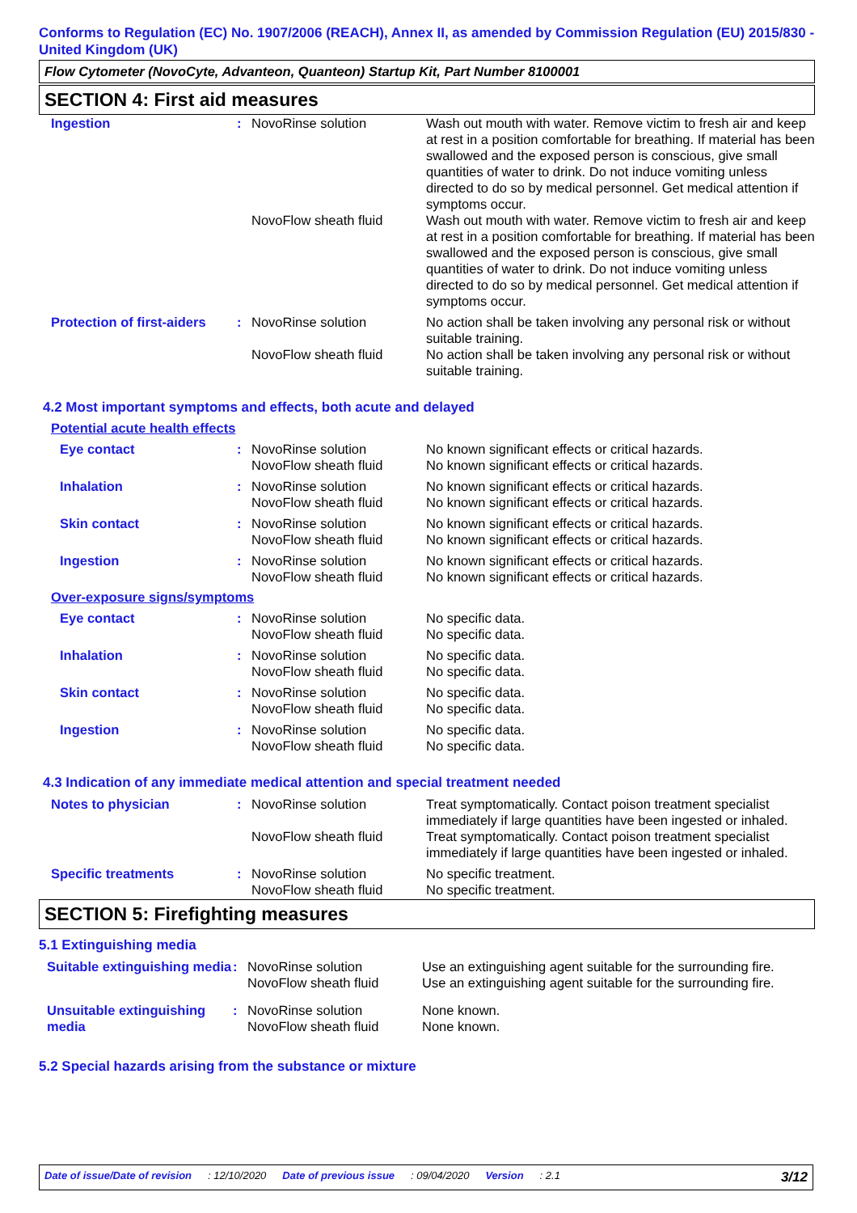Conforms to Regulation (EC) No. 1907/2006 (REACH), Annex II, as amended by Commission Regulation (EU) 2015/830 - United Kingdom (UK)
Flow Cytometer (NovoCyte, Advanteon, Quanteon) Startup Kit, Part Number 8100001
SECTION 4: First aid measures
| Ingestion | : | NovoRinse solution | Wash out mouth with water. Remove victim to fresh air and keep at rest in a position comfortable for breathing. If material has been swallowed and the exposed person is conscious, give small quantities of water to drink. Do not induce vomiting unless directed to do so by medical personnel. Get medical attention if symptoms occur. |
| | | NovoFlow sheath fluid | Wash out mouth with water. Remove victim to fresh air and keep at rest in a position comfortable for breathing. If material has been swallowed and the exposed person is conscious, give small quantities of water to drink. Do not induce vomiting unless directed to do so by medical personnel. Get medical attention if symptoms occur. |
| Protection of first-aiders | : | NovoRinse solution | No action shall be taken involving any personal risk or without suitable training. |
| | | NovoFlow sheath fluid | No action shall be taken involving any personal risk or without suitable training. |
4.2 Most important symptoms and effects, both acute and delayed
Potential acute health effects
| Eye contact | : | NovoRinse solution | No known significant effects or critical hazards. |
| | | NovoFlow sheath fluid | No known significant effects or critical hazards. |
| Inhalation | : | NovoRinse solution | No known significant effects or critical hazards. |
| | | NovoFlow sheath fluid | No known significant effects or critical hazards. |
| Skin contact | : | NovoRinse solution | No known significant effects or critical hazards. |
| | | NovoFlow sheath fluid | No known significant effects or critical hazards. |
| Ingestion | : | NovoRinse solution | No known significant effects or critical hazards. |
| | | NovoFlow sheath fluid | No known significant effects or critical hazards. |
Over-exposure signs/symptoms
| Eye contact | : | NovoRinse solution | No specific data. |
| | | NovoFlow sheath fluid | No specific data. |
| Inhalation | : | NovoRinse solution | No specific data. |
| | | NovoFlow sheath fluid | No specific data. |
| Skin contact | : | NovoRinse solution | No specific data. |
| | | NovoFlow sheath fluid | No specific data. |
| Ingestion | : | NovoRinse solution | No specific data. |
| | | NovoFlow sheath fluid | No specific data. |
4.3 Indication of any immediate medical attention and special treatment needed
| Notes to physician | : | NovoRinse solution | Treat symptomatically. Contact poison treatment specialist immediately if large quantities have been ingested or inhaled. |
| | | NovoFlow sheath fluid | Treat symptomatically. Contact poison treatment specialist immediately if large quantities have been ingested or inhaled. |
| Specific treatments | : | NovoRinse solution | No specific treatment. |
| | | NovoFlow sheath fluid | No specific treatment. |
SECTION 5: Firefighting measures
5.1 Extinguishing media
| Suitable extinguishing media | : | NovoRinse solution | Use an extinguishing agent suitable for the surrounding fire. |
| | | NovoFlow sheath fluid | Use an extinguishing agent suitable for the surrounding fire. |
| Unsuitable extinguishing media | : | NovoRinse solution | None known. |
| | | NovoFlow sheath fluid | None known. |
5.2 Special hazards arising from the substance or mixture
Date of issue/Date of revision: 12/10/2020 Date of previous issue: 09/04/2020 Version: 2.1 3/12